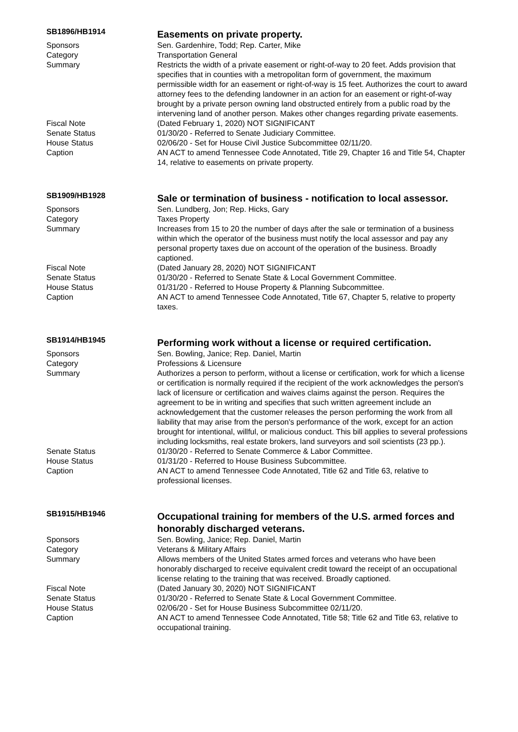SB1896/HB1914
Easements on private property.
Sponsors Sen. Gardenhire, Todd; Rep. Carter, Mike
Category Transportation General
Summary Restricts the width of a private easement or right-of-way to 20 feet. Adds provision that specifies that in counties with a metropolitan form of government, the maximum permissible width for an easement or right-of-way is 15 feet. Authorizes the court to award attorney fees to the defending landowner in an action for an easement or right-of-way brought by a private person owning land obstructed entirely from a public road by the intervening land of another person. Makes other changes regarding private easements.
Fiscal Note (Dated February 1, 2020) NOT SIGNIFICANT
Senate Status 01/30/20 - Referred to Senate Judiciary Committee.
House Status 02/06/20 - Set for House Civil Justice Subcommittee 02/11/20.
Caption AN ACT to amend Tennessee Code Annotated, Title 29, Chapter 16 and Title 54, Chapter 14, relative to easements on private property.
SB1909/HB1928
Sale or termination of business - notification to local assessor.
Sponsors Sen. Lundberg, Jon; Rep. Hicks, Gary
Category Taxes Property
Summary Increases from 15 to 20 the number of days after the sale or termination of a business within which the operator of the business must notify the local assessor and pay any personal property taxes due on account of the operation of the business. Broadly captioned.
Fiscal Note (Dated January 28, 2020) NOT SIGNIFICANT
Senate Status 01/30/20 - Referred to Senate State & Local Government Committee.
House Status 01/31/20 - Referred to House Property & Planning Subcommittee.
Caption AN ACT to amend Tennessee Code Annotated, Title 67, Chapter 5, relative to property taxes.
SB1914/HB1945
Performing work without a license or required certification.
Sponsors Sen. Bowling, Janice; Rep. Daniel, Martin
Category Professions & Licensure
Summary Authorizes a person to perform, without a license or certification, work for which a license or certification is normally required if the recipient of the work acknowledges the person's lack of licensure or certification and waives claims against the person. Requires the agreement to be in writing and specifies that such written agreement include an acknowledgement that the customer releases the person performing the work from all liability that may arise from the person's performance of the work, except for an action brought for intentional, willful, or malicious conduct. This bill applies to several professions including locksmiths, real estate brokers, land surveyors and soil scientists (23 pp.).
Senate Status 01/30/20 - Referred to Senate Commerce & Labor Committee.
House Status 01/31/20 - Referred to House Business Subcommittee.
Caption AN ACT to amend Tennessee Code Annotated, Title 62 and Title 63, relative to professional licenses.
SB1915/HB1946
Occupational training for members of the U.S. armed forces and honorably discharged veterans.
Sponsors Sen. Bowling, Janice; Rep. Daniel, Martin
Category Veterans & Military Affairs
Summary Allows members of the United States armed forces and veterans who have been honorably discharged to receive equivalent credit toward the receipt of an occupational license relating to the training that was received. Broadly captioned.
Fiscal Note (Dated January 30, 2020) NOT SIGNIFICANT
Senate Status 01/30/20 - Referred to Senate State & Local Government Committee.
House Status 02/06/20 - Set for House Business Subcommittee 02/11/20.
Caption AN ACT to amend Tennessee Code Annotated, Title 58; Title 62 and Title 63, relative to occupational training.